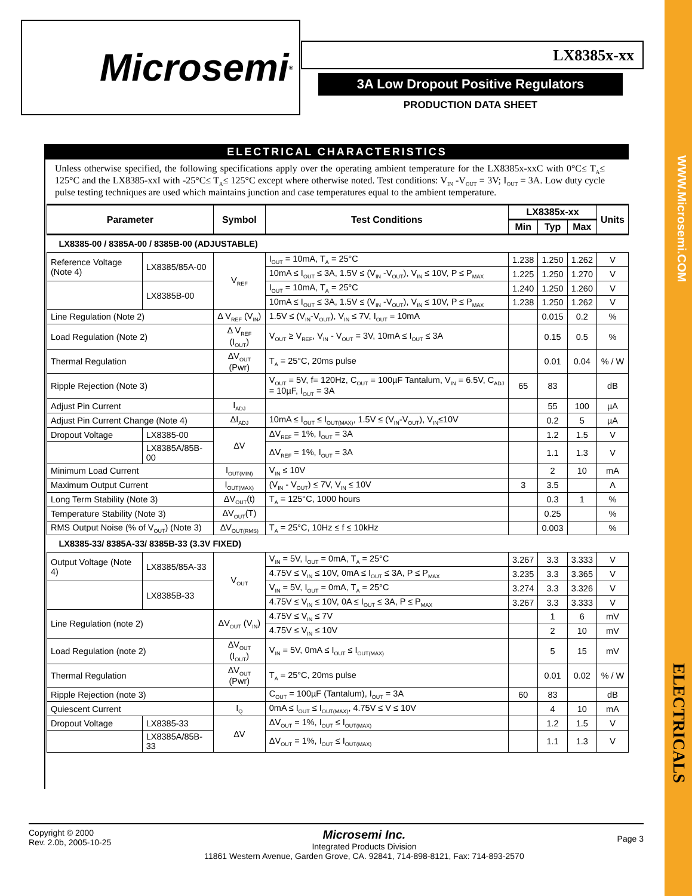WWW.Microsemi.COM
ELECTRICALS
Microsemi ® LX8385x-xx
3A Low Dropout Positive Regulators
PRODUCTION DATA SHEET
ELECTRICAL CHARACTERISTICS
Unless otherwise specified, the following specifications apply over the operating ambient temperature for the LX8385x-xxC with 0°C≤ T<sub>A</sub>≤ 125°C and the LX8385-xxI with -25°C≤ T<sub>A</sub>≤ 125°C except where otherwise noted. Test conditions: V<sub>IN</sub> -V<sub>OUT</sub> = 3V; I<sub>OUT</sub> = 3A. Low duty cycle pulse testing techniques are used which maintains junction and case temperatures equal to the ambient temperature.
| Parameter | | Symbol | Test Conditions | LX8385x-xx | | | Units |
| --- | --- | --- | --- | --- | --- | --- | --- |
| | | | | Min | Typ | Max | |
| LX8385-00 / 8385A-00 / 8385B-00 (ADJUSTABLE) | | | | | | | |
| Reference Voltage (Note 4) | LX8385/85A-00 | V<sub>REF</sub> | I<sub>OUT</sub> = 10mA, T<sub>A</sub> = 25°C | 1.238 | 1.250 | 1.262 | V |
| | | | 10mA ≤ I<sub>OUT</sub> ≤ 3A, 1.5V ≤ (V<sub>IN</sub> -V<sub>OUT</sub>), V<sub>IN</sub> ≤ 10V, P ≤ P<sub>MAX</sub> | 1.225 | 1.250 | 1.270 | V |
| | LX8385B-00 | | I<sub>OUT</sub> = 10mA, T<sub>A</sub> = 25°C | 1.240 | 1.250 | 1.260 | V |
| | | | 10mA ≤ I<sub>OUT</sub> ≤ 3A, 1.5V ≤ (V<sub>IN</sub> -V<sub>OUT</sub>), V<sub>IN</sub> ≤ 10V, P ≤ P<sub>MAX</sub> | 1.238 | 1.250 | 1.262 | V |
| Line Regulation (Note 2) | | Δ V<sub>REF</sub> (V<sub>IN</sub>) | 1.5V ≤ (V<sub>IN</sub>-V<sub>OUT</sub>), V<sub>IN</sub> ≤ 7V, I<sub>OUT</sub> = 10mA | | 0.015 | 0.2 | % |
| Load Regulation (Note 2) | | Δ V<sub>REF</sub> (I<sub>OUT</sub>) | V<sub>OUT</sub> ≥ V<sub>REF</sub>, V<sub>IN</sub> - V<sub>OUT</sub> = 3V, 10mA ≤ I<sub>OUT</sub> ≤ 3A | | 0.15 | 0.5 | % |
| Thermal Regulation | | ΔV<sub>OUT</sub> (Pwr) | T<sub>A</sub> = 25°C, 20ms pulse | | 0.01 | 0.04 | % / W |
| Ripple Rejection (Note 3) | | | V<sub>OUT</sub> = 5V, f= 120Hz, C<sub>OUT</sub> = 100µF Tantalum, V<sub>IN</sub> = 6.5V, C<sub>ADJ</sub> = 10µF, I<sub>OUT</sub> = 3A | 65 | 83 | | dB |
| Adjust Pin Current | | I<sub>ADJ</sub> | | | 55 | 100 | µA |
| Adjust Pin Current Change (Note 4) | | ΔI<sub>ADJ</sub> | 10mA ≤ I<sub>OUT</sub> ≤ I<sub>OUT(MAX)</sub>, 1.5V ≤ (V<sub>IN</sub>-V<sub>OUT</sub>), V<sub>IN</sub>≤10V | | 0.2 | 5 | µA |
| Dropout Voltage | LX8385-00 | ΔV | ΔV<sub>REF</sub> = 1%, I<sub>OUT</sub> = 3A | | 1.2 | 1.5 | V |
| | LX8385A/85B-00 | | ΔV<sub>REF</sub> = 1%, I<sub>OUT</sub> = 3A | | 1.1 | 1.3 | V |
| Minimum Load Current | | I<sub>OUT(MIN)</sub> | V<sub>IN</sub> ≤ 10V | | 2 | 10 | mA |
| Maximum Output Current | | I<sub>OUT(MAX)</sub> | (V<sub>IN</sub> - V<sub>OUT</sub>) ≤ 7V, V<sub>IN</sub> ≤ 10V | 3 | 3.5 | | A |
| Long Term Stability (Note 3) | | ΔV<sub>OUT</sub>(t) | T<sub>A</sub> = 125°C, 1000 hours | | 0.3 | 1 | % |
| Temperature Stability (Note 3) | | ΔV<sub>OUT</sub>(T) | | | 0.25 | | % |
| RMS Output Noise (% of V<sub>OUT</sub>) (Note 3) | | ΔV<sub>OUT(RMS)</sub> | T<sub>A</sub> = 25°C, 10Hz ≤ f ≤ 10kHz | | 0.003 | | % |
| LX8385-33/ 8385A-33/ 8385B-33 (3.3V FIXED) | | | | | | | |
| Output Voltage (Note 4) | LX8385/85A-33 | V<sub>OUT</sub> | V<sub>IN</sub> = 5V, I<sub>OUT</sub> = 0mA, T<sub>A</sub> = 25°C | 3.267 | 3.3 | 3.333 | V |
| | | | 4.75V ≤ V<sub>IN</sub> ≤ 10V, 0mA ≤ I<sub>OUT</sub> ≤ 3A, P ≤ P<sub>MAX</sub> | 3.235 | 3.3 | 3.365 | V |
| | LX8385B-33 | | V<sub>IN</sub> = 5V, I<sub>OUT</sub> = 0mA, T<sub>A</sub> = 25°C | 3.274 | 3.3 | 3.326 | V |
| | | | 4.75V ≤ V<sub>IN</sub> ≤ 10V, 0A ≤ I<sub>OUT</sub> ≤ 3A, P ≤ P<sub>MAX</sub> | 3.267 | 3.3 | 3.333 | V |
| Line Regulation (note 2) | | ΔV<sub>OUT</sub> (V<sub>IN</sub>) | 4.75V ≤ V<sub>IN</sub> ≤ 7V | | 1 | 6 | mV |
| | | | 4.75V ≤ V<sub>IN</sub> ≤ 10V | | 2 | 10 | mV |
| Load Regulation (note 2) | | ΔV<sub>OUT</sub> (I<sub>OUT</sub>) | V<sub>IN</sub> = 5V, 0mA ≤ I<sub>OUT</sub> ≤ I<sub>OUT(MAX)</sub> | | 5 | 15 | mV |
| Thermal Regulation | | ΔV<sub>OUT</sub> (Pwr) | T<sub>A</sub> = 25°C, 20ms pulse | | 0.01 | 0.02 | % / W |
| Ripple Rejection (note 3) | | | C<sub>OUT</sub> = 100µF (Tantalum), I<sub>OUT</sub> = 3A | 60 | 83 | | dB |
| Quiescent Current | | I<sub>Q</sub> | 0mA ≤ I<sub>OUT</sub> ≤ I<sub>OUT(MAX)</sub>, 4.75V ≤ V ≤ 10V | | 4 | 10 | mA |
| Dropout Voltage | LX8385-33 | ΔV | ΔV<sub>OUT</sub> = 1%, I<sub>OUT</sub> ≤ I<sub>OUT(MAX)</sub> | | 1.2 | 1.5 | V |
| | LX8385A/85B-33 | | ΔV<sub>OUT</sub> = 1%, I<sub>OUT</sub> ≤ I<sub>OUT(MAX)</sub> | | 1.1 | 1.3 | V |
Copyright © 2000
Rev. 2.0b, 2005-10-25
Microsemi Inc.
Integrated Products Division
11861 Western Avenue, Garden Grove, CA. 92841, 714-898-8121, Fax: 714-893-2570
Page 3